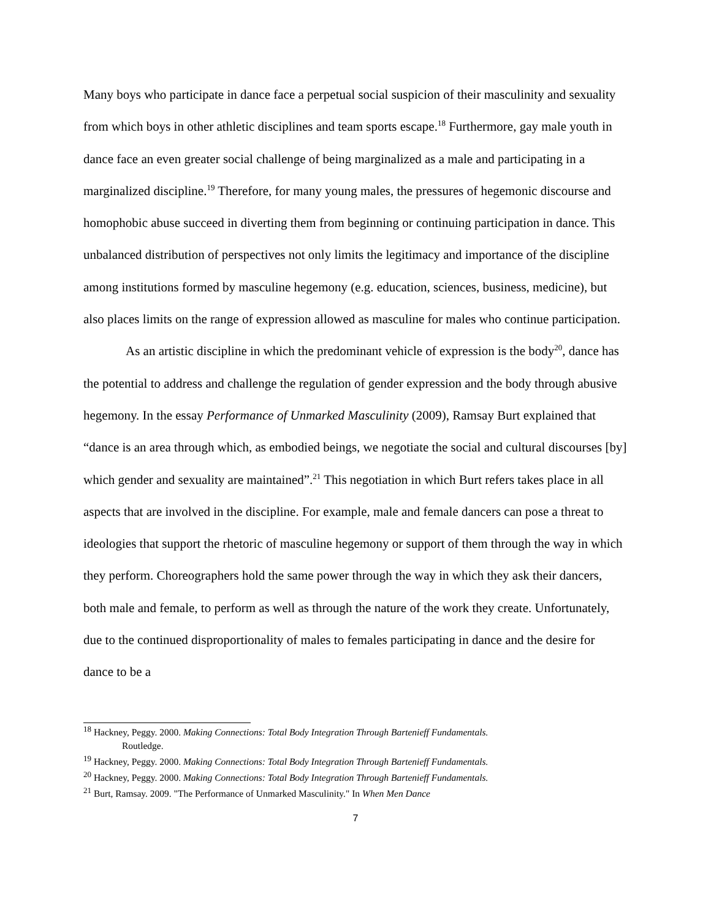Many boys who participate in dance face a perpetual social suspicion of their masculinity and sexuality from which boys in other athletic disciplines and team sports escape.<sup>18</sup> Furthermore, gay male youth in dance face an even greater social challenge of being marginalized as a male and participating in a marginalized discipline.<sup>19</sup> Therefore, for many young males, the pressures of hegemonic discourse and homophobic abuse succeed in diverting them from beginning or continuing participation in dance. This unbalanced distribution of perspectives not only limits the legitimacy and importance of the discipline among institutions formed by masculine hegemony (e.g. education, sciences, business, medicine), but also places limits on the range of expression allowed as masculine for males who continue participation.
As an artistic discipline in which the predominant vehicle of expression is the body<sup>20</sup>, dance has the potential to address and challenge the regulation of gender expression and the body through abusive hegemony. In the essay Performance of Unmarked Masculinity (2009), Ramsay Burt explained that “dance is an area through which, as embodied beings, we negotiate the social and cultural discourses [by] which gender and sexuality are maintained”.<sup>21</sup> This negotiation in which Burt refers takes place in all aspects that are involved in the discipline. For example, male and female dancers can pose a threat to ideologies that support the rhetoric of masculine hegemony or support of them through the way in which they perform. Choreographers hold the same power through the way in which they ask their dancers, both male and female, to perform as well as through the nature of the work they create. Unfortunately, due to the continued disproportionality of males to females participating in dance and the desire for dance to be a
<sup>18</sup> Hackney, Peggy. 2000. Making Connections: Total Body Integration Through Bartenieff Fundamentals.
Routledge.
<sup>19</sup> Hackney, Peggy. 2000. Making Connections: Total Body Integration Through Bartenieff Fundamentals.
<sup>20</sup> Hackney, Peggy. 2000. Making Connections: Total Body Integration Through Bartenieff Fundamentals.
<sup>21</sup> Burt, Ramsay. 2009. "The Performance of Unmarked Masculinity." In When Men Dance
7